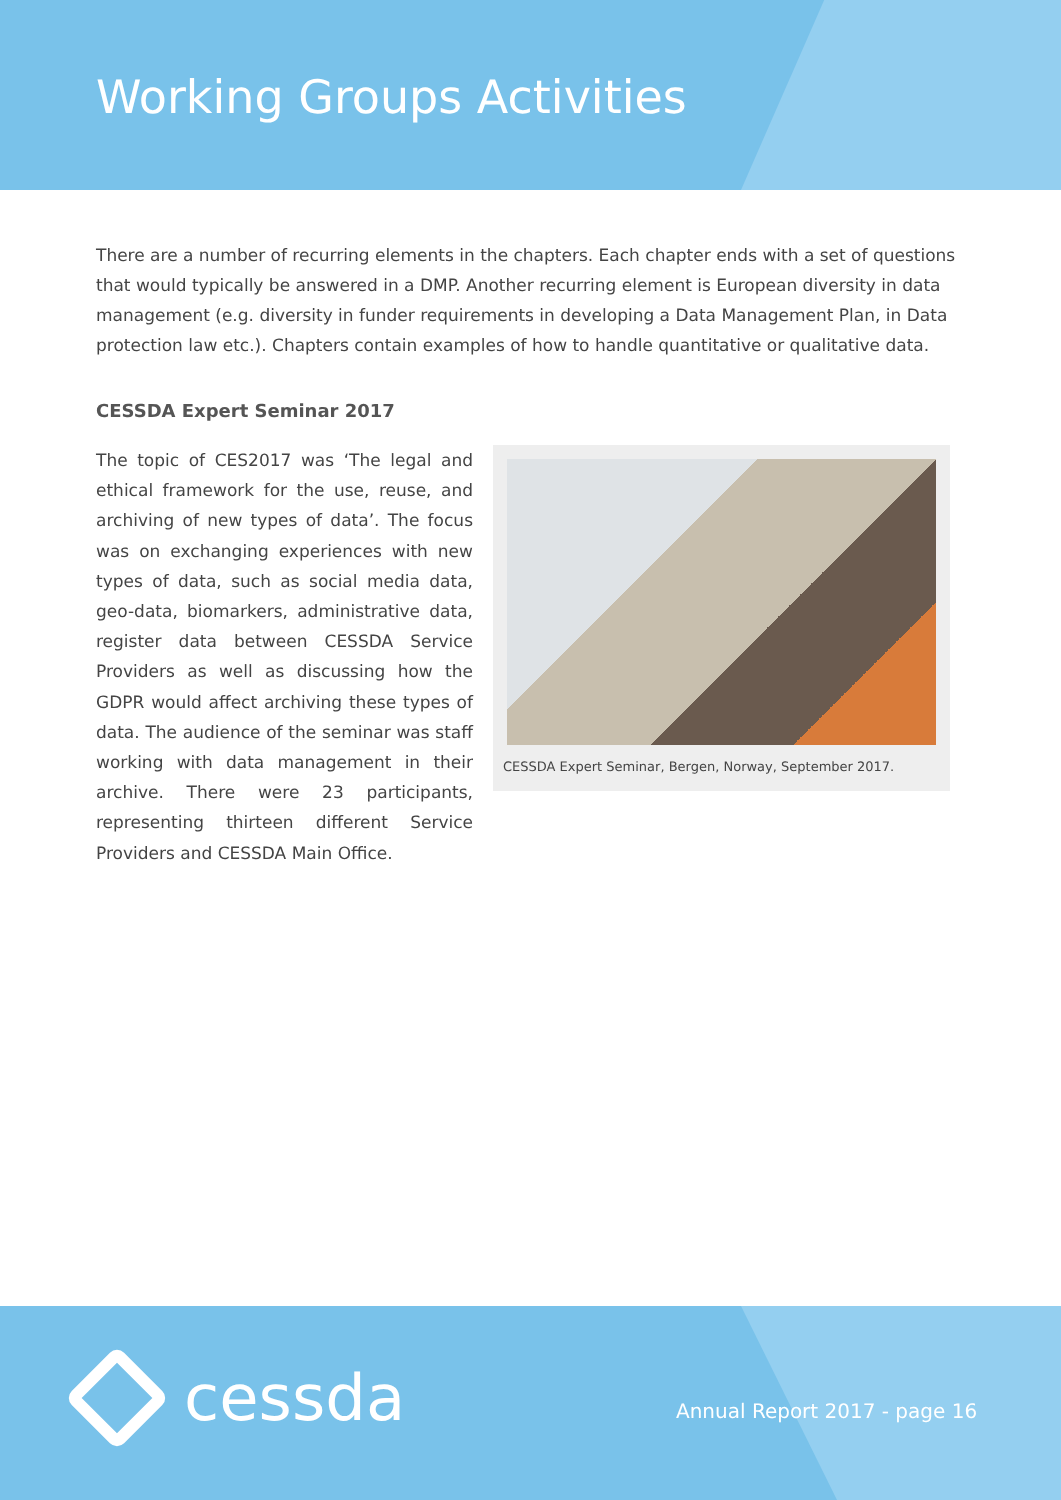Working Groups Activities
There are a number of recurring elements in the chapters. Each chapter ends with a set of questions that would typically be answered in a DMP. Another recurring element is European diversity in data management (e.g. diversity in funder requirements in developing a Data Management Plan, in Data protection law etc.). Chapters contain examples of how to handle quantitative or qualitative data.
CESSDA Expert Seminar 2017
The topic of CES2017 was ‘The legal and ethical framework for the use, reuse, and archiving of new types of data’. The focus was on exchanging experiences with new types of data, such as social media data, geo-data, biomarkers, administrative data, register data between CESSDA Service Providers as well as discussing how the GDPR would affect archiving these types of data. The audience of the seminar was staff working with data management in their archive. There were 23 participants, representing thirteen different Service Providers and CESSDA Main Office.
CESSDA Expert Seminar, Bergen, Norway, September 2017.
cessda Annual Report 2017 - page 16